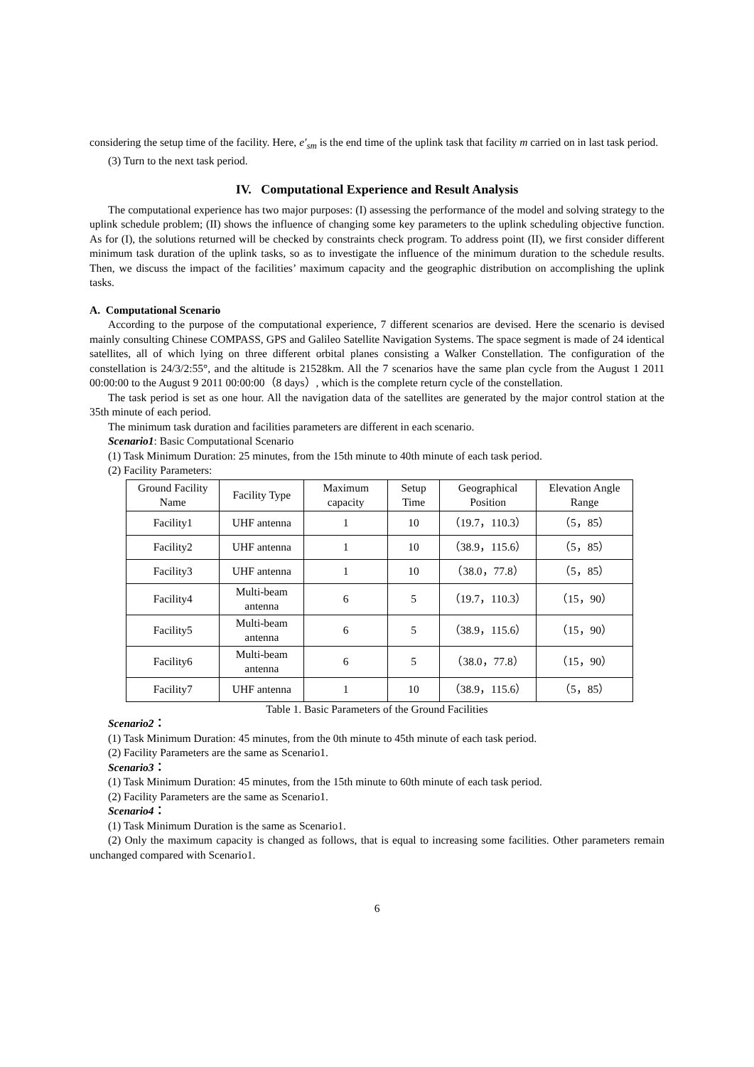considering the setup time of the facility. Here, e′<sub>sm</sub> is the end time of the uplink task that facility m carried on in last task period.
(3) Turn to the next task period.
IV. Computational Experience and Result Analysis
The computational experience has two major purposes: (I) assessing the performance of the model and solving strategy to the uplink schedule problem; (II) shows the influence of changing some key parameters to the uplink scheduling objective function. As for (I), the solutions returned will be checked by constraints check program. To address point (II), we first consider different minimum task duration of the uplink tasks, so as to investigate the influence of the minimum duration to the schedule results. Then, we discuss the impact of the facilities’ maximum capacity and the geographic distribution on accomplishing the uplink tasks.
A. Computational Scenario
According to the purpose of the computational experience, 7 different scenarios are devised. Here the scenario is devised mainly consulting Chinese COMPASS, GPS and Galileo Satellite Navigation Systems. The space segment is made of 24 identical satellites, all of which lying on three different orbital planes consisting a Walker Constellation. The configuration of the constellation is 24/3/2:55°, and the altitude is 21528km. All the 7 scenarios have the same plan cycle from the August 1 2011 00:00:00 to the August 9 2011 00:00:00（8 days）, which is the complete return cycle of the constellation.
The task period is set as one hour. All the navigation data of the satellites are generated by the major control station at the 35th minute of each period.
The minimum task duration and facilities parameters are different in each scenario.
Scenario1: Basic Computational Scenario
(1) Task Minimum Duration: 25 minutes, from the 15th minute to 40th minute of each task period.
(2) Facility Parameters:
| Ground Facility Name | Facility Type | Maximum capacity | Setup Time | Geographical Position | Elevation Angle Range |
| Facility1 | UHF antenna | 1 | 10 | （19.7，110.3） | （5，85） |
| Facility2 | UHF antenna | 1 | 10 | （38.9，115.6） | （5，85） |
| Facility3 | UHF antenna | 1 | 10 | （38.0，77.8） | （5，85） |
| Facility4 | Multi-beam antenna | 6 | 5 | （19.7，110.3） | （15，90） |
| Facility5 | Multi-beam antenna | 6 | 5 | （38.9，115.6） | （15，90） |
| Facility6 | Multi-beam antenna | 6 | 5 | （38.0，77.8） | （15，90） |
| Facility7 | UHF antenna | 1 | 10 | （38.9，115.6） | （5，85） |
Table 1. Basic Parameters of the Ground Facilities
Scenario2：
(1) Task Minimum Duration: 45 minutes, from the 0th minute to 45th minute of each task period.
(2) Facility Parameters are the same as Scenario1.
Scenario3：
(1) Task Minimum Duration: 45 minutes, from the 15th minute to 60th minute of each task period.
(2) Facility Parameters are the same as Scenario1.
Scenario4：
(1) Task Minimum Duration is the same as Scenario1.
(2) Only the maximum capacity is changed as follows, that is equal to increasing some facilities. Other parameters remain unchanged compared with Scenario1.
6